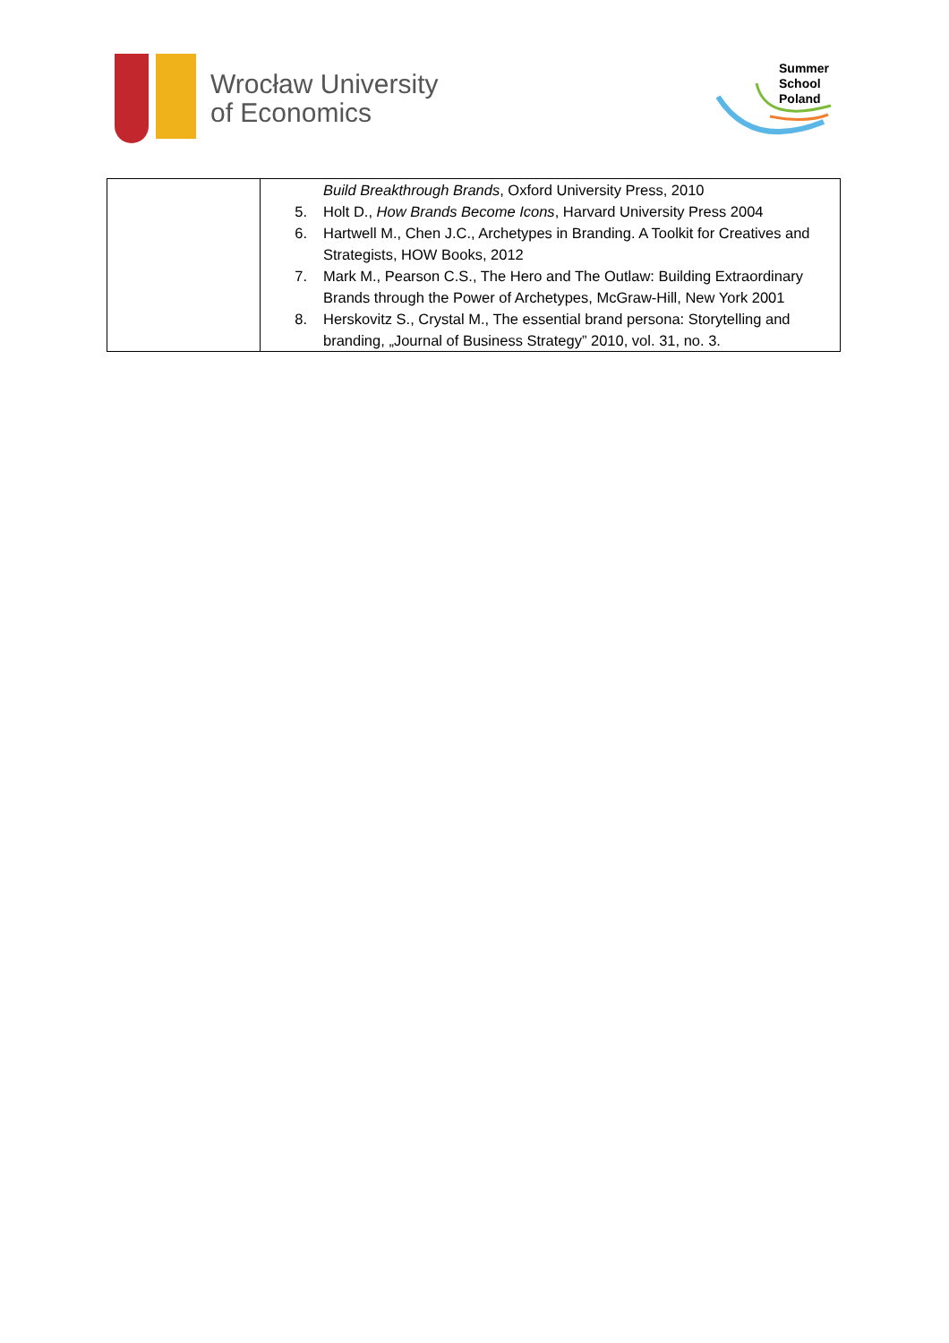Wrocław University
of Economics
Summer
School
Poland
| | Build Breakthrough Brands , Oxford University Press, 2010 5. Holt D., How Brands Become Icons , Harvard University Press 2004 6. Hartwell M., Chen J.C., Archetypes in Branding. A Toolkit for Creatives and Strategists, HOW Books, 2012 7. Mark M., Pearson C.S., The Hero and The Outlaw: Building Extraordinary Brands through the Power of Archetypes, McGraw-Hill, New York 2001 8. Herskovitz S., Crystal M., The essential brand persona: Storytelling and branding, „Journal of Business Strategy” 2010, vol. 31, no. 3. |